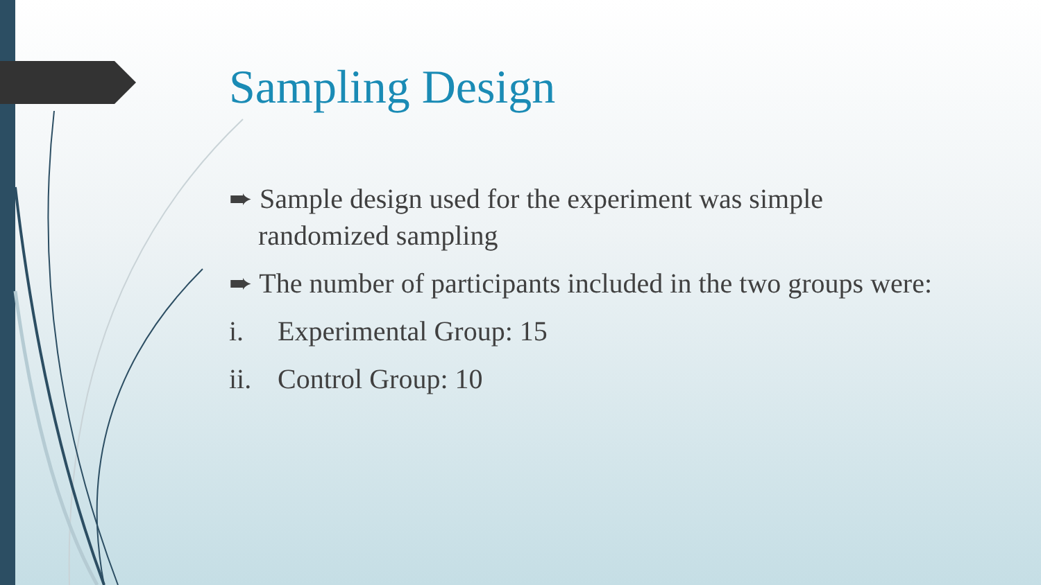Sampling Design
➨ Sample design used for the experiment was simple randomized sampling
➨ The number of participants included in the two groups were:
i. Experimental Group: 15
ii. Control Group: 10